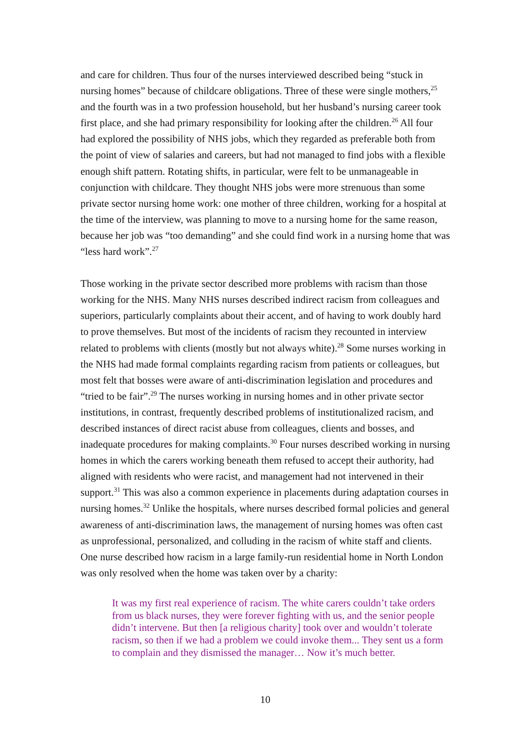and care for children. Thus four of the nurses interviewed described being “stuck in nursing homes” because of childcare obligations. Three of these were single mothers,<sup>25</sup> and the fourth was in a two profession household, but her husband’s nursing career took first place, and she had primary responsibility for looking after the children.<sup>26</sup> All four had explored the possibility of NHS jobs, which they regarded as preferable both from the point of view of salaries and careers, but had not managed to find jobs with a flexible enough shift pattern. Rotating shifts, in particular, were felt to be unmanageable in conjunction with childcare. They thought NHS jobs were more strenuous than some private sector nursing home work: one mother of three children, working for a hospital at the time of the interview, was planning to move to a nursing home for the same reason, because her job was “too demanding” and she could find work in a nursing home that was “less hard work”.<sup>27</sup>
Those working in the private sector described more problems with racism than those working for the NHS. Many NHS nurses described indirect racism from colleagues and superiors, particularly complaints about their accent, and of having to work doubly hard to prove themselves. But most of the incidents of racism they recounted in interview related to problems with clients (mostly but not always white).<sup>28</sup> Some nurses working in the NHS had made formal complaints regarding racism from patients or colleagues, but most felt that bosses were aware of anti-discrimination legislation and procedures and “tried to be fair”.<sup>29</sup> The nurses working in nursing homes and in other private sector institutions, in contrast, frequently described problems of institutionalized racism, and described instances of direct racist abuse from colleagues, clients and bosses, and inadequate procedures for making complaints.<sup>30</sup> Four nurses described working in nursing homes in which the carers working beneath them refused to accept their authority, had aligned with residents who were racist, and management had not intervened in their support.<sup>31</sup> This was also a common experience in placements during adaptation courses in nursing homes.<sup>32</sup> Unlike the hospitals, where nurses described formal policies and general awareness of anti-discrimination laws, the management of nursing homes was often cast as unprofessional, personalized, and colluding in the racism of white staff and clients. One nurse described how racism in a large family-run residential home in North London was only resolved when the home was taken over by a charity:
It was my first real experience of racism. The white carers couldn’t take orders from us black nurses, they were forever fighting with us, and the senior people didn’t intervene. But then [a religious charity] took over and wouldn’t tolerate racism, so then if we had a problem we could invoke them... They sent us a form to complain and they dismissed the manager… Now it’s much better.
10